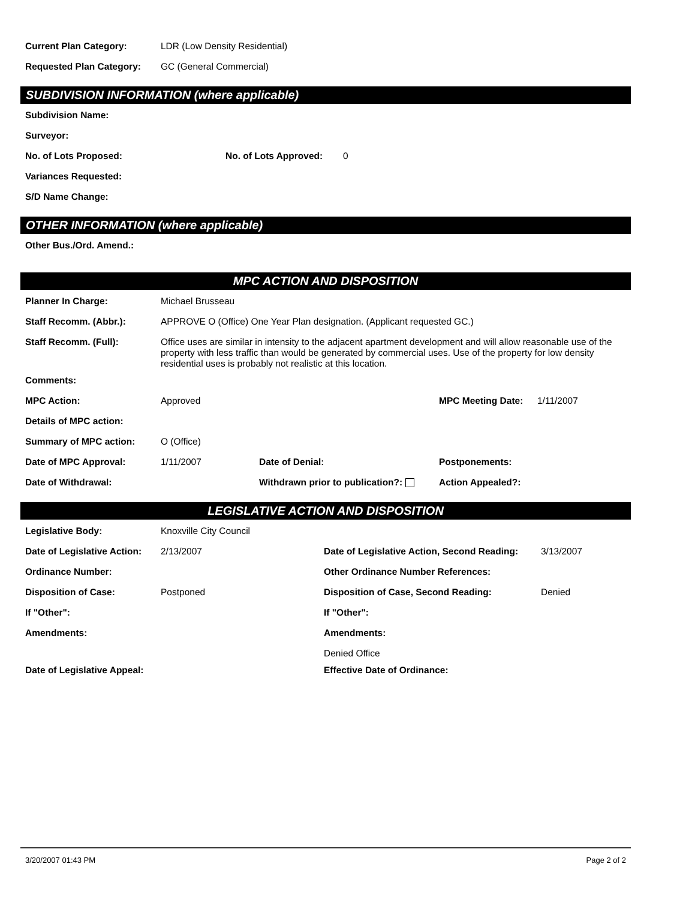Current Plan Category: LDR (Low Density Residential)
Requested Plan Category: GC (General Commercial)
SUBDIVISION INFORMATION (where applicable)
Subdivision Name:
Surveyor:
No. of Lots Proposed: No. of Lots Approved: 0
Variances Requested:
S/D Name Change:
OTHER INFORMATION (where applicable)
Other Bus./Ord. Amend.:
MPC ACTION AND DISPOSITION
Planner In Charge: Michael Brusseau
Staff Recomm. (Abbr.): APPROVE O (Office) One Year Plan designation. (Applicant requested GC.)
Staff Recomm. (Full): Office uses are similar in intensity to the adjacent apartment development and will allow reasonable use of the property with less traffic than would be generated by commercial uses. Use of the property for low density residential uses is probably not realistic at this location.
Comments:
MPC Action: Approved MPC Meeting Date: 1/11/2007
Details of MPC action:
Summary of MPC action: O (Office)
Date of MPC Approval: 1/11/2007 Date of Denial: Postponements:
Date of Withdrawal: Withdrawn prior to publication?: Action Appealed?:
LEGISLATIVE ACTION AND DISPOSITION
Legislative Body: Knoxville City Council
Date of Legislative Action: 2/13/2007 Date of Legislative Action, Second Reading: 3/13/2007
Ordinance Number: Other Ordinance Number References:
Disposition of Case: Postponed Disposition of Case, Second Reading: Denied
If "Other": If "Other":
Amendments: Amendments:
Denied Office
Date of Legislative Appeal: Effective Date of Ordinance:
3/20/2007 01:43 PM Page 2 of 2